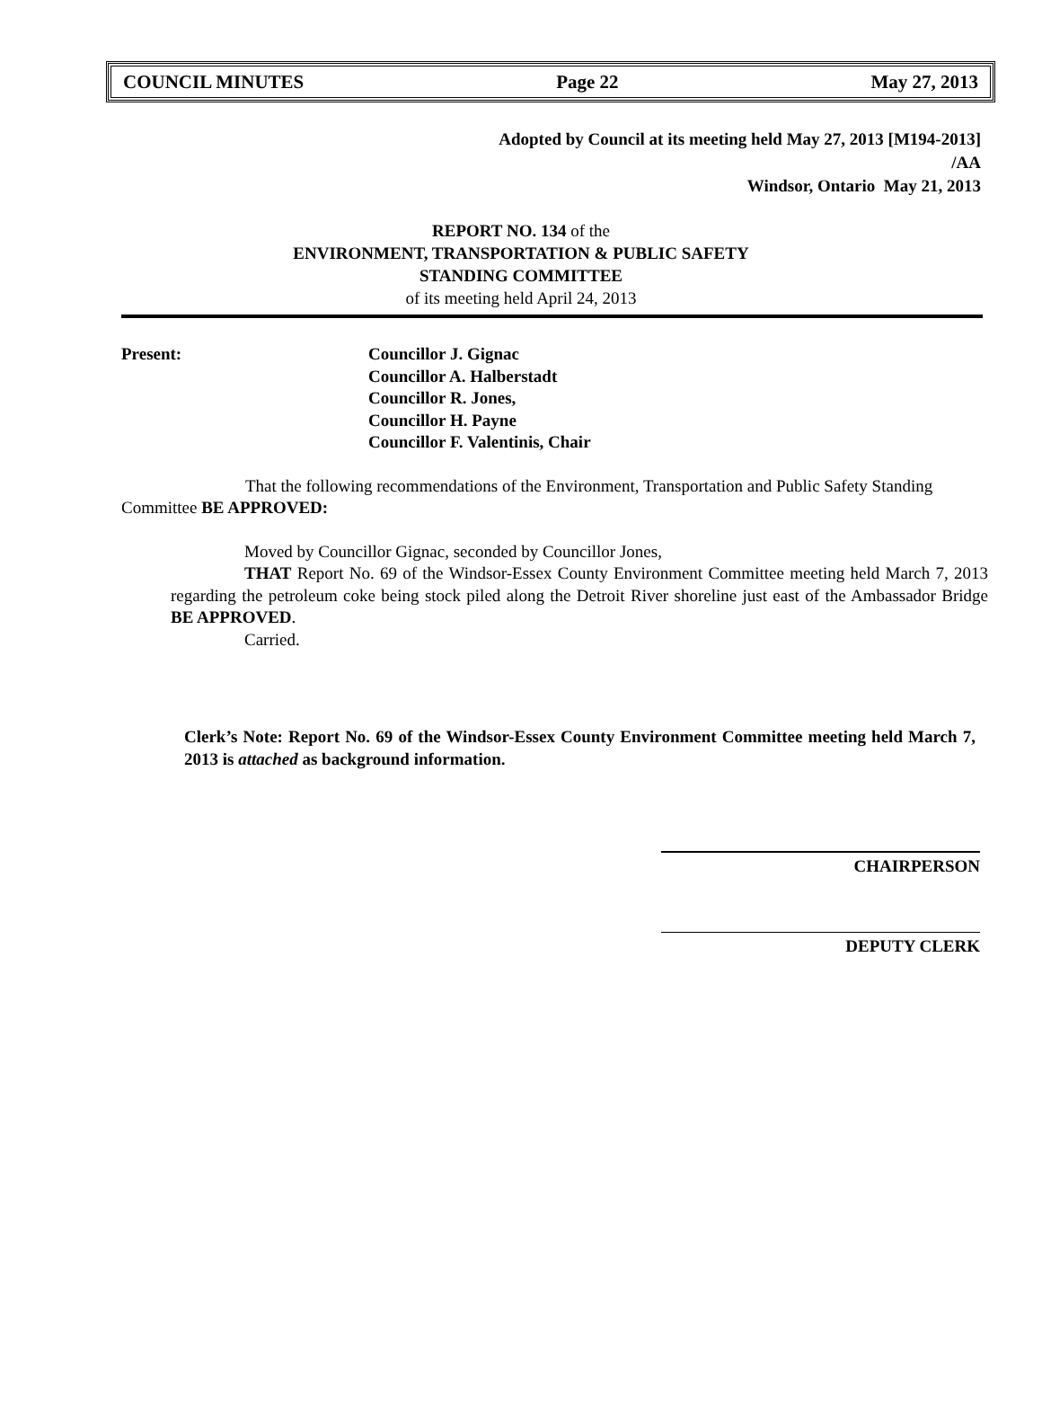COUNCIL MINUTES Page 22 May 27, 2013
Adopted by Council at its meeting held May 27, 2013 [M194-2013]
/AA
Windsor, Ontario May 21, 2013
REPORT NO. 134 of the
ENVIRONMENT, TRANSPORTATION & PUBLIC SAFETY
STANDING COMMITTEE
of its meeting held April 24, 2013
Present: Councillor J. Gignac
Councillor A. Halberstadt
Councillor R. Jones,
Councillor H. Payne
Councillor F. Valentinis, Chair
That the following recommendations of the Environment, Transportation and Public Safety Standing Committee BE APPROVED:
Moved by Councillor Gignac, seconded by Councillor Jones,
THAT Report No. 69 of the Windsor-Essex County Environment Committee meeting held March 7, 2013 regarding the petroleum coke being stock piled along the Detroit River shoreline just east of the Ambassador Bridge BE APPROVED.
Carried.
Clerk’s Note: Report No. 69 of the Windsor-Essex County Environment Committee meeting held March 7, 2013 is attached as background information.
CHAIRPERSON
DEPUTY CLERK